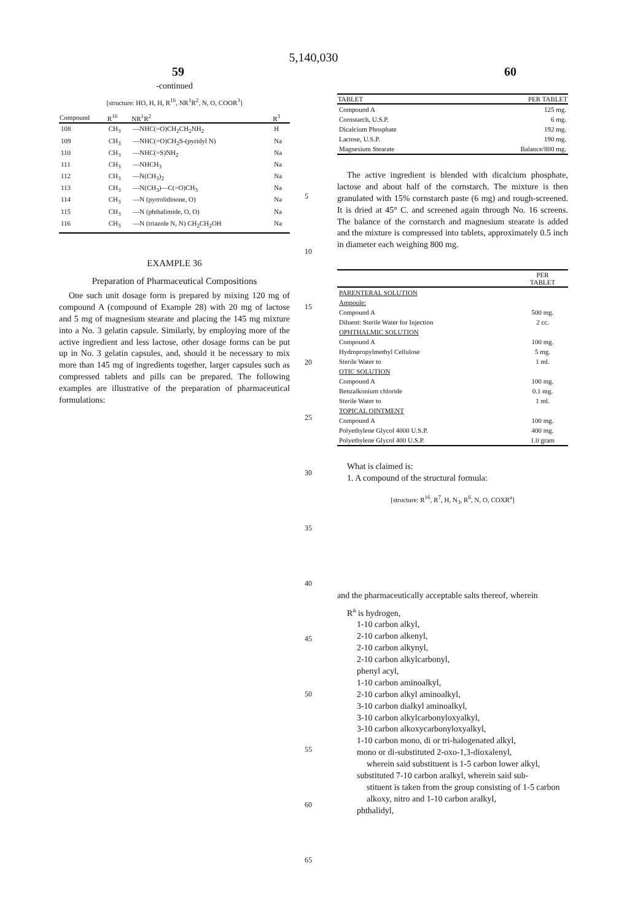5,140,030
59 60
-continued
[structure: HO, H, H, R<sup>16</sup>, NR<sup>1</sup>R<sup>2</sup>, N, O, COOR<sup>3</sup>]
| Compound | R<sup>16</sup> | NR<sup>1</sup>R<sup>2</sup> | R<sup>3</sup> |
| --- | --- | --- | --- |
| 108 | CH<sub>3</sub> | —NHC(=O)CH<sub>2</sub>CH<sub>2</sub>NH<sub>2</sub> | H |
| 109 | CH<sub>3</sub> | —NHC(=O)CH<sub>2</sub>S-(pyridyl N) | Na |
| 110 | CH<sub>3</sub> | —NHC(=S)NH<sub>2</sub> | Na |
| 111 | CH<sub>3</sub> | —NHCH<sub>3</sub> | Na |
| 112 | CH<sub>3</sub> | —N(CH<sub>3</sub>)<sub>2</sub> | Na |
| 113 | CH<sub>3</sub> | —N(CH<sub>3</sub>)—C(=O)CH<sub>3</sub> | Na |
| 114 | CH<sub>3</sub> | —N (pyrrolidinone, O) | Na |
| 115 | CH<sub>3</sub> | —N (phthalimide, O, O) | Na |
| 116 | CH<sub>3</sub> | —N (triazole N, N) CH<sub>2</sub>CH<sub>2</sub>OH | Na |
EXAMPLE 36
Preparation of Pharmaceutical Compositions
One such unit dosage form is prepared by mixing 120 mg of compound A (compound of Example 28) with 20 mg of lactose and 5 mg of magnesium stearate and placing the 145 mg mixture into a No. 3 gelatin capsule. Similarly, by employing more of the active ingredient and less lactose, other dosage forms can be put up in No. 3 gelatin capsules, and, should it be necessary to mix more than 145 mg of ingredients together, larger capsules such as compressed tablets and pills can be prepared. The following examples are illustrative of the preparation of pharmaceutical formulations:
5
10
15
20
25
30
35
40
45
50
55
60
65
| TABLET | PER TABLET |
| --- | --- |
| Compound A | 125 mg. |
| Cornstarch, U.S.P. | 6 mg. |
| Dicalcium Phosphate | 192 mg. |
| Lactose, U.S.P. | 190 mg. |
| Magnesium Stearate | Balance/800 mg. |
The active ingredient is blended with dicalcium phosphate, lactose and about half of the cornstarch. The mixture is then granulated with 15% cornstarch paste (6 mg) and rough-screened. It is dried at 45° C. and screened again through No. 16 screens. The balance of the cornstarch and magnesium stearate is added and the mixture is compressed into tablets, approximately 0.5 inch in diameter each weighing 800 mg.
| | PER TABLET |
| --- | --- |
| PARENTERAL SOLUTION | |
| Ampoule: | |
| Compound A | 500 mg. |
| Diluent: Sterile Water for Injection | 2 cc. |
| OPHTHALMIC SOLUTION | |
| Compound A | 100 mg. |
| Hydropropylmethyl Cellulose | 5 mg. |
| Sterile Water to | 1 ml. |
| OTIC SOLUTION | |
| Compound A | 100 mg. |
| Benzalkonium chloride | 0.1 mg. |
| Sterile Water to | 1 ml. |
| TOPICAL OINTMENT | |
| Compound A | 100 mg. |
| Polyethylene Glycol 4000 U.S.P. | 400 mg. |
| Polyethylene Glycol 400 U.S.P. | 1.0 gram |
What is claimed is:
1. A compound of the structural formula:
[structure: R<sup>16</sup>, R<sup>7</sup>, H, N<sub>3</sub>, R<sup>6</sup>, N, O, COXR<sup>a</sup>]
and the pharmaceutically acceptable salts thereof, wherein
R<sup>a</sup> is hydrogen,
1-10 carbon alkyl,
2-10 carbon alkenyl,
2-10 carbon alkynyl,
2-10 carbon alkylcarbonyl,
phenyl acyl,
1-10 carbon aminoalkyl,
2-10 carbon alkyl aminoalkyl,
3-10 carbon dialkyl aminoalkyl,
3-10 carbon alkylcarbonyloxyalkyl,
3-10 carbon alkoxycarbonyloxyalkyl,
1-10 carbon mono, di or tri-halogenated alkyl,
mono or di-substituted 2-oxo-1,3-dioxalenyl,
wherein said substituent is 1-5 carbon lower alkyl,
substituted 7-10 carbon aralkyl, wherein said sub-
stituent is taken from the group consisting of 1-5 carbon alkoxy, nitro and 1-10 carbon aralkyl,
phthalidyl,